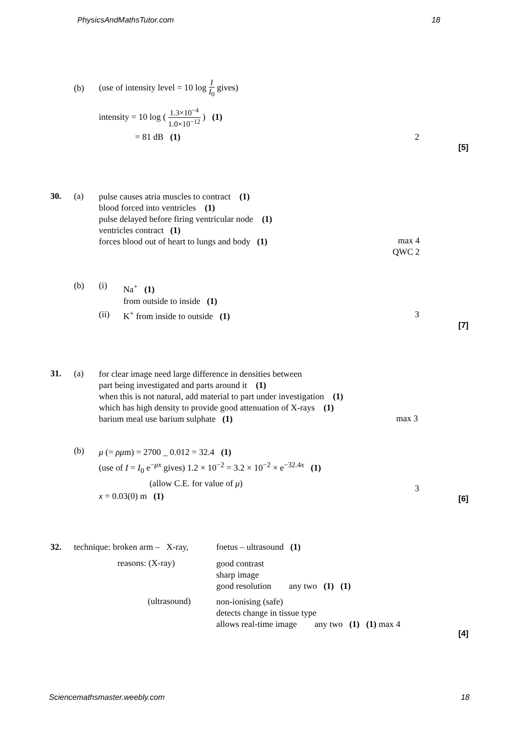PhysicsAndMathsTutor.com 18
(b) (use of intensity level = 10 log I I<sub>0</sub> gives)
intensity = 10 log ( 1.3×10<sup>−4</sup> 1.0×10<sup>−12</sup> ) (1)
= 81 dB (1) 2
[5]
30. (a)
pulse causes atria muscles to contract (1)
blood forced into ventricles (1)
pulse delayed before firing ventricular node (1)
ventricles contract (1)
forces blood out of heart to lungs and body (1)
max 4
QWC 2
(b) (i)
Na<sup>+</sup> (1)
from outside to inside (1)
(ii) K<sup>+</sup> from inside to outside (1) 3
[7]
31. (a)
for clear image need large difference in densities between
part being investigated and parts around it (1)
when this is not natural, add material to part under investigation (1)
which has high density to provide good attenuation of X-rays (1)
barium meal use barium sulphate (1)
max 3
(b)
μ (= ρμm) = 2700 _ 0.012 = 32.4 (1)
(use of I = I<sub>0</sub> e<sup>−μx</sup> gives) 1.2 × 10<sup>−2</sup> = 3.2 × 10<sup>−2</sup> × e<sup>−32.4x</sup> (1)
(allow C.E. for value of μ)
x = 0.03(0) m (1)
3
[6]
32. technique: broken arm – X-ray, foetus – ultrasound (1)
reasons: (X-ray)
good contrast
sharp image
good resolution any two (1) (1)
(ultrasound)
non-ionising (safe)
detects change in tissue type
allows real-time image any two (1) (1) max 4
[4]
Sciencemathsmaster.weebly.com 18